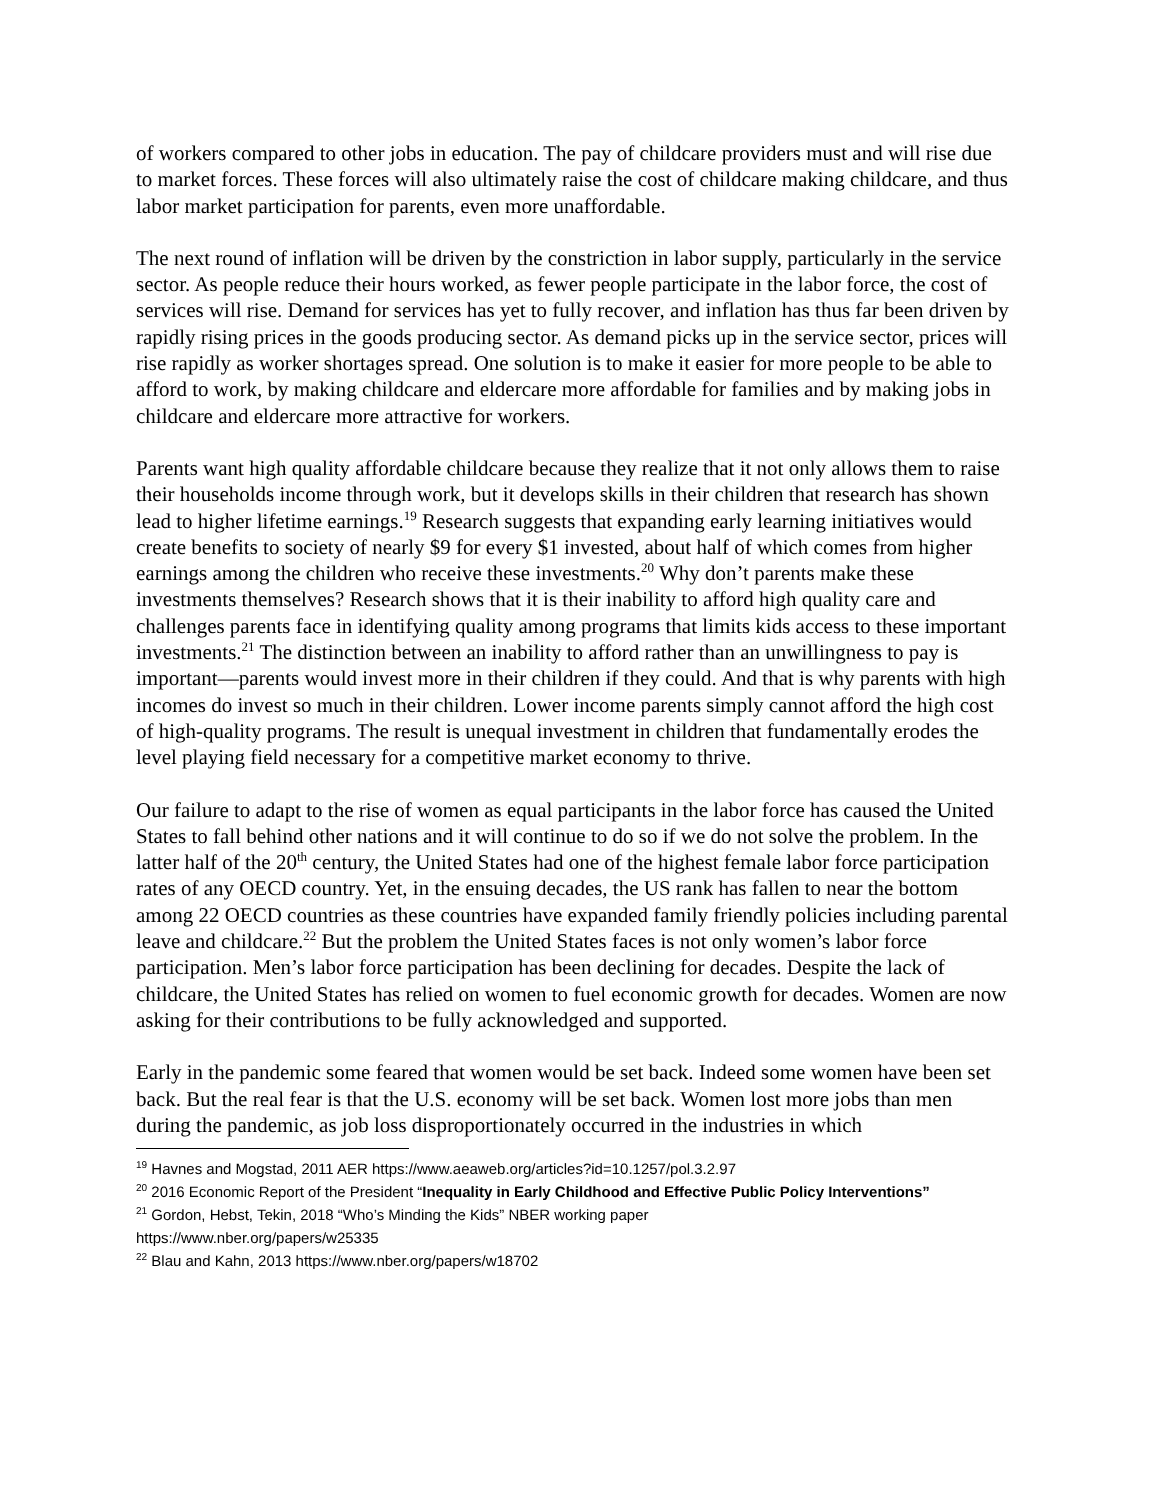of workers compared to other jobs in education. The pay of childcare providers must and will rise due to market forces. These forces will also ultimately raise the cost of childcare making childcare, and thus labor market participation for parents, even more unaffordable.
The next round of inflation will be driven by the constriction in labor supply, particularly in the service sector. As people reduce their hours worked, as fewer people participate in the labor force, the cost of services will rise. Demand for services has yet to fully recover, and inflation has thus far been driven by rapidly rising prices in the goods producing sector. As demand picks up in the service sector, prices will rise rapidly as worker shortages spread. One solution is to make it easier for more people to be able to afford to work, by making childcare and eldercare more affordable for families and by making jobs in childcare and eldercare more attractive for workers.
Parents want high quality affordable childcare because they realize that it not only allows them to raise their households income through work, but it develops skills in their children that research has shown lead to higher lifetime earnings.<sup>19</sup> Research suggests that expanding early learning initiatives would create benefits to society of nearly $9 for every $1 invested, about half of which comes from higher earnings among the children who receive these investments.<sup>20</sup> Why don’t parents make these investments themselves? Research shows that it is their inability to afford high quality care and challenges parents face in identifying quality among programs that limits kids access to these important investments.<sup>21</sup> The distinction between an inability to afford rather than an unwillingness to pay is important—parents would invest more in their children if they could. And that is why parents with high incomes do invest so much in their children. Lower income parents simply cannot afford the high cost of high-quality programs. The result is unequal investment in children that fundamentally erodes the level playing field necessary for a competitive market economy to thrive.
Our failure to adapt to the rise of women as equal participants in the labor force has caused the United States to fall behind other nations and it will continue to do so if we do not solve the problem. In the latter half of the 20<sup>th</sup> century, the United States had one of the highest female labor force participation rates of any OECD country. Yet, in the ensuing decades, the US rank has fallen to near the bottom among 22 OECD countries as these countries have expanded family friendly policies including parental leave and childcare.<sup>22</sup> But the problem the United States faces is not only women’s labor force participation. Men’s labor force participation has been declining for decades. Despite the lack of childcare, the United States has relied on women to fuel economic growth for decades. Women are now asking for their contributions to be fully acknowledged and supported.
Early in the pandemic some feared that women would be set back. Indeed some women have been set back. But the real fear is that the U.S. economy will be set back. Women lost more jobs than men during the pandemic, as job loss disproportionately occurred in the industries in which
<sup>19</sup> Havnes and Mogstad, 2011 AER https://www.aeaweb.org/articles?id=10.1257/pol.3.2.97
<sup>20</sup> 2016 Economic Report of the President “Inequality in Early Childhood and Effective Public Policy Interventions”
<sup>21</sup> Gordon, Hebst, Tekin, 2018 “Who’s Minding the Kids” NBER working paper
https://www.nber.org/papers/w25335
<sup>22</sup> Blau and Kahn, 2013 https://www.nber.org/papers/w18702